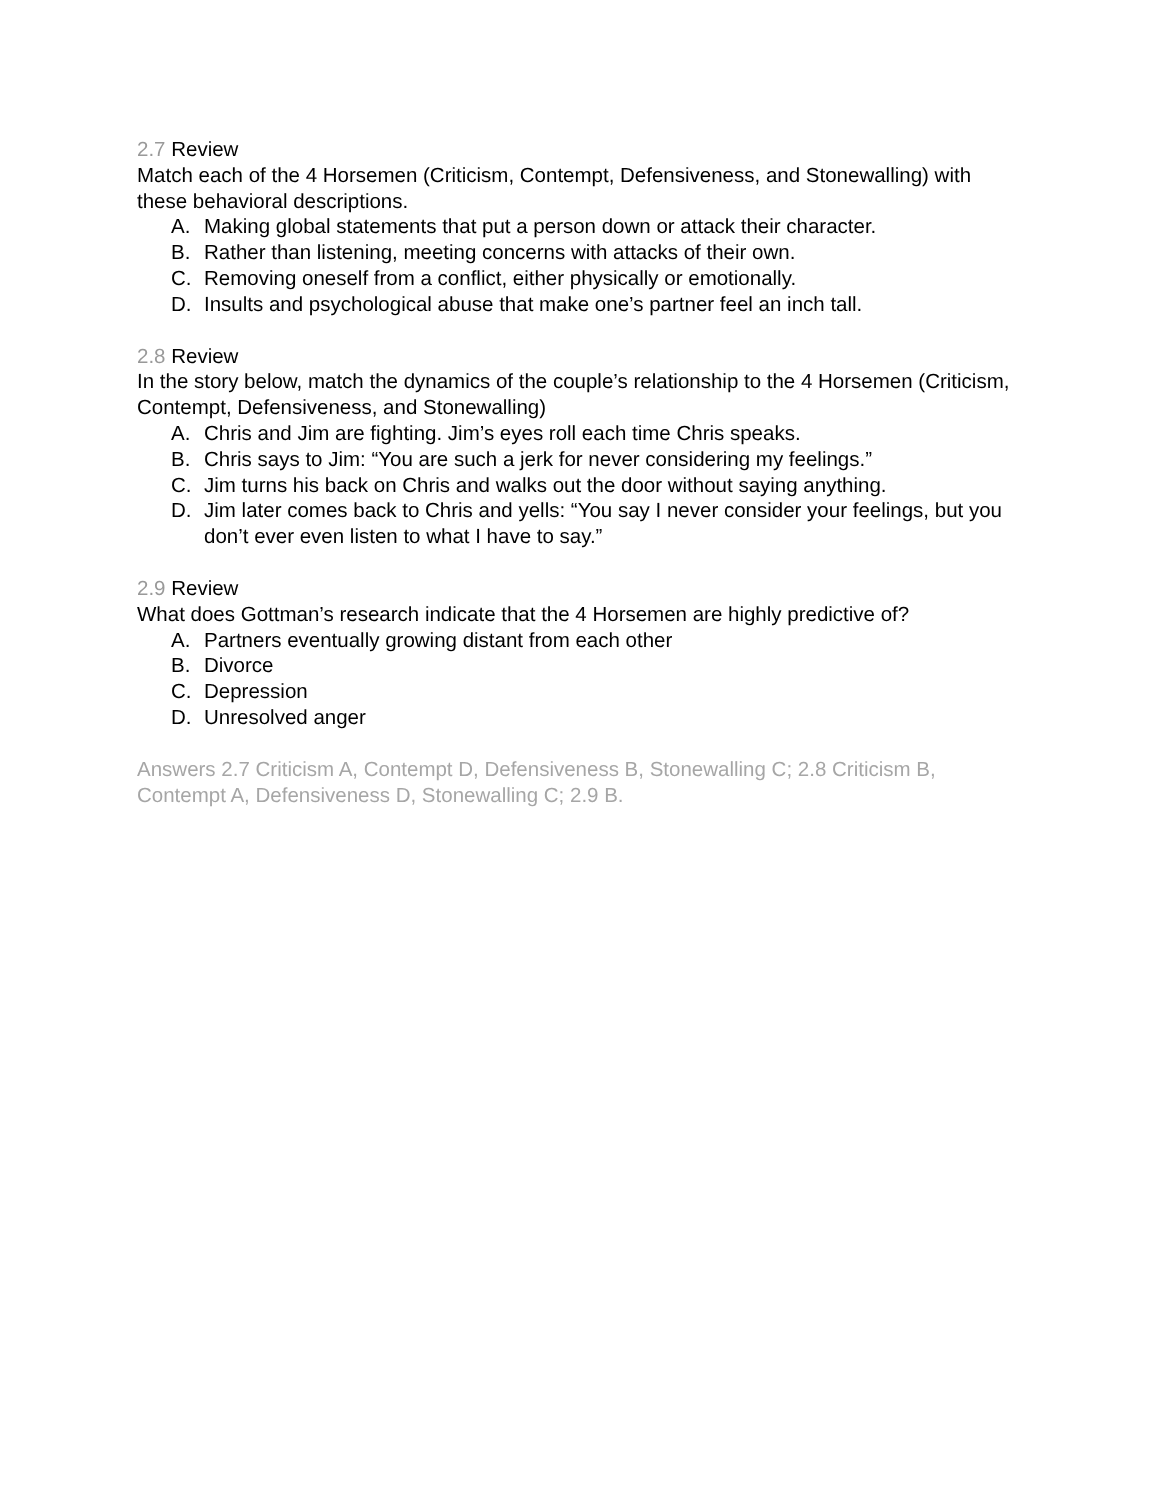2.7 Review
Match each of the 4 Horsemen (Criticism, Contempt, Defensiveness, and Stonewalling) with these behavioral descriptions.
A. Making global statements that put a person down or attack their character.
B. Rather than listening, meeting concerns with attacks of their own.
C. Removing oneself from a conflict, either physically or emotionally.
D. Insults and psychological abuse that make one’s partner feel an inch tall.
2.8 Review
In the story below, match the dynamics of the couple’s relationship to the 4 Horsemen (Criticism, Contempt, Defensiveness, and Stonewalling)
A. Chris and Jim are fighting. Jim’s eyes roll each time Chris speaks.
B. Chris says to Jim: “You are such a jerk for never considering my feelings.”
C. Jim turns his back on Chris and walks out the door without saying anything.
D. Jim later comes back to Chris and yells: “You say I never consider your feelings, but you don’t ever even listen to what I have to say.”
2.9 Review
What does Gottman’s research indicate that the 4 Horsemen are highly predictive of?
A. Partners eventually growing distant from each other
B. Divorce
C. Depression
D. Unresolved anger
Answers 2.7 Criticism A, Contempt D, Defensiveness B, Stonewalling C; 2.8 Criticism B, Contempt A, Defensiveness D, Stonewalling C; 2.9 B.